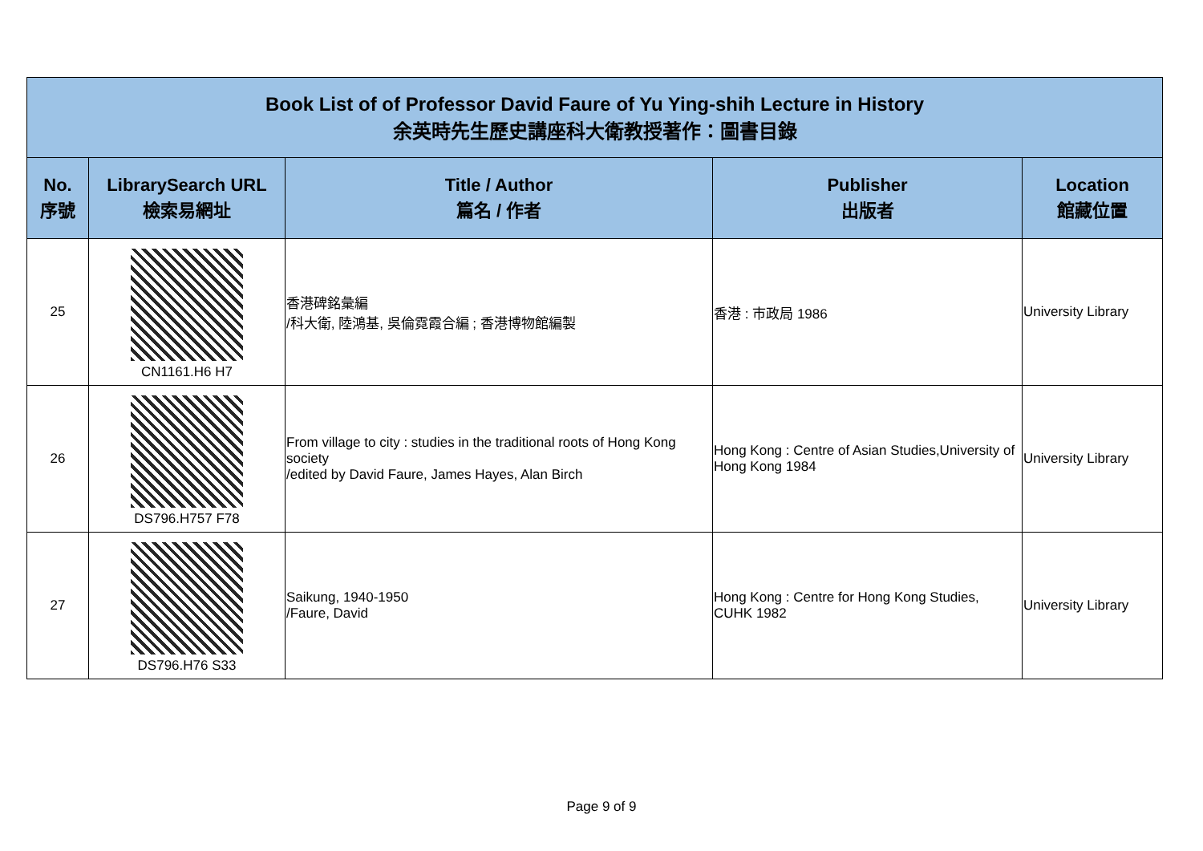| Book List of of Professor David Faure of Yu Ying-shih Lecture in History 余英時先生歷史講座科大衛教授著作：圖書目錄 | | | | |
| No. 序號 | LibrarySearch URL 檢索易網址 | Title / Author 篇名 / 作者 | Publisher 出版者 | Location 館藏位置 |
| 25 | CN1161.H6 H7 | 香港碑銘彙編 /科大衛, 陸鴻基, 吳倫霓霞合編 ; 香港博物館編製 | 香港 : 市政局 1986 | University Library |
| 26 | DS796.H757 F78 | From village to city : studies in the traditional roots of Hong Kong society /edited by David Faure, James Hayes, Alan Birch | Hong Kong : Centre of Asian Studies,University of Hong Kong 1984 | University Library |
| 27 | DS796.H76 S33 | Saikung, 1940-1950 /Faure, David | Hong Kong : Centre for Hong Kong Studies, CUHK 1982 | University Library |
Page 9 of 9